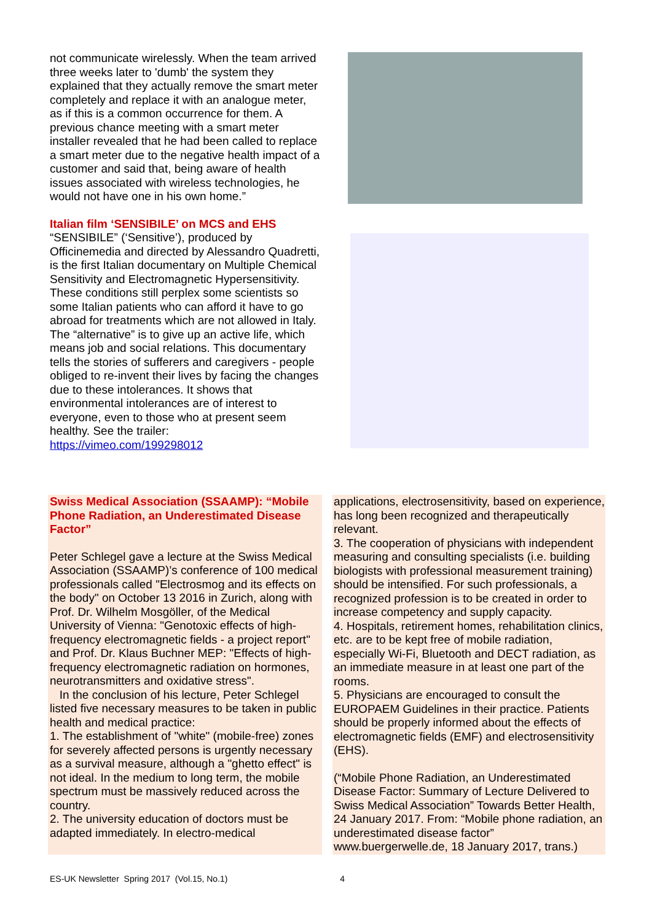not communicate wirelessly. When the team arrived three weeks later to 'dumb' the system they explained that they actually remove the smart meter completely and replace it with an analogue meter, as if this is a common occurrence for them. A previous chance meeting with a smart meter installer revealed that he had been called to replace a smart meter due to the negative health impact of a customer and said that, being aware of health issues associated with wireless technologies, he would not have one in his own home.”
Italian film ‘SENSIBILE’ on MCS and EHS
“SENSIBILE” (‘Sensitive’), produced by Officinemedia and directed by Alessandro Quadretti, is the first Italian documentary on Multiple Chemical Sensitivity and Electromagnetic Hypersensitivity. These conditions still perplex some scientists so some Italian patients who can afford it have to go abroad for treatments which are not allowed in Italy. The “alternative” is to give up an active life, which means job and social relations. This documentary tells the stories of sufferers and caregivers - people obliged to re-invent their lives by facing the changes due to these intolerances. It shows that environmental intolerances are of interest to everyone, even to those who at present seem healthy. See the trailer: https://vimeo.com/199298012
Swiss Medical Association (SSAAMP): “Mobile Phone Radiation, an Underestimated Disease Factor”
Peter Schlegel gave a lecture at the Swiss Medical Association (SSAAMP)’s conference of 100 medical professionals called "Electrosmog and its effects on the body" on October 13 2016 in Zurich, along with Prof. Dr. Wilhelm Mosgöller, of the Medical University of Vienna: "Genotoxic effects of high-frequency electromagnetic fields - a project report" and Prof. Dr. Klaus Buchner MEP: "Effects of high-frequency electromagnetic radiation on hormones, neurotransmitters and oxidative stress".
In the conclusion of his lecture, Peter Schlegel listed five necessary measures to be taken in public health and medical practice:
1. The establishment of "white" (mobile-free) zones for severely affected persons is urgently necessary as a survival measure, although a "ghetto effect" is not ideal. In the medium to long term, the mobile spectrum must be massively reduced across the country.
2. The university education of doctors must be adapted immediately. In electro-medical
applications, electrosensitivity, based on experience, has long been recognized and therapeutically relevant.
3. The cooperation of physicians with independent measuring and consulting specialists (i.e. building biologists with professional measurement training) should be intensified. For such professionals, a recognized profession is to be created in order to increase competency and supply capacity.
4. Hospitals, retirement homes, rehabilitation clinics, etc. are to be kept free of mobile radiation, especially Wi-Fi, Bluetooth and DECT radiation, as an immediate measure in at least one part of the rooms.
5. Physicians are encouraged to consult the EUROPAEM Guidelines in their practice. Patients should be properly informed about the effects of electromagnetic fields (EMF) and electrosensitivity (EHS).
(“Mobile Phone Radiation, an Underestimated Disease Factor: Summary of Lecture Delivered to Swiss Medical Association” Towards Better Health, 24 January 2017. From: “Mobile phone radiation, an underestimated disease factor” www.buergerwelle.de, 18 January 2017, trans.)
ES-UK Newsletter Spring 2017 (Vol.15, No.1) 4